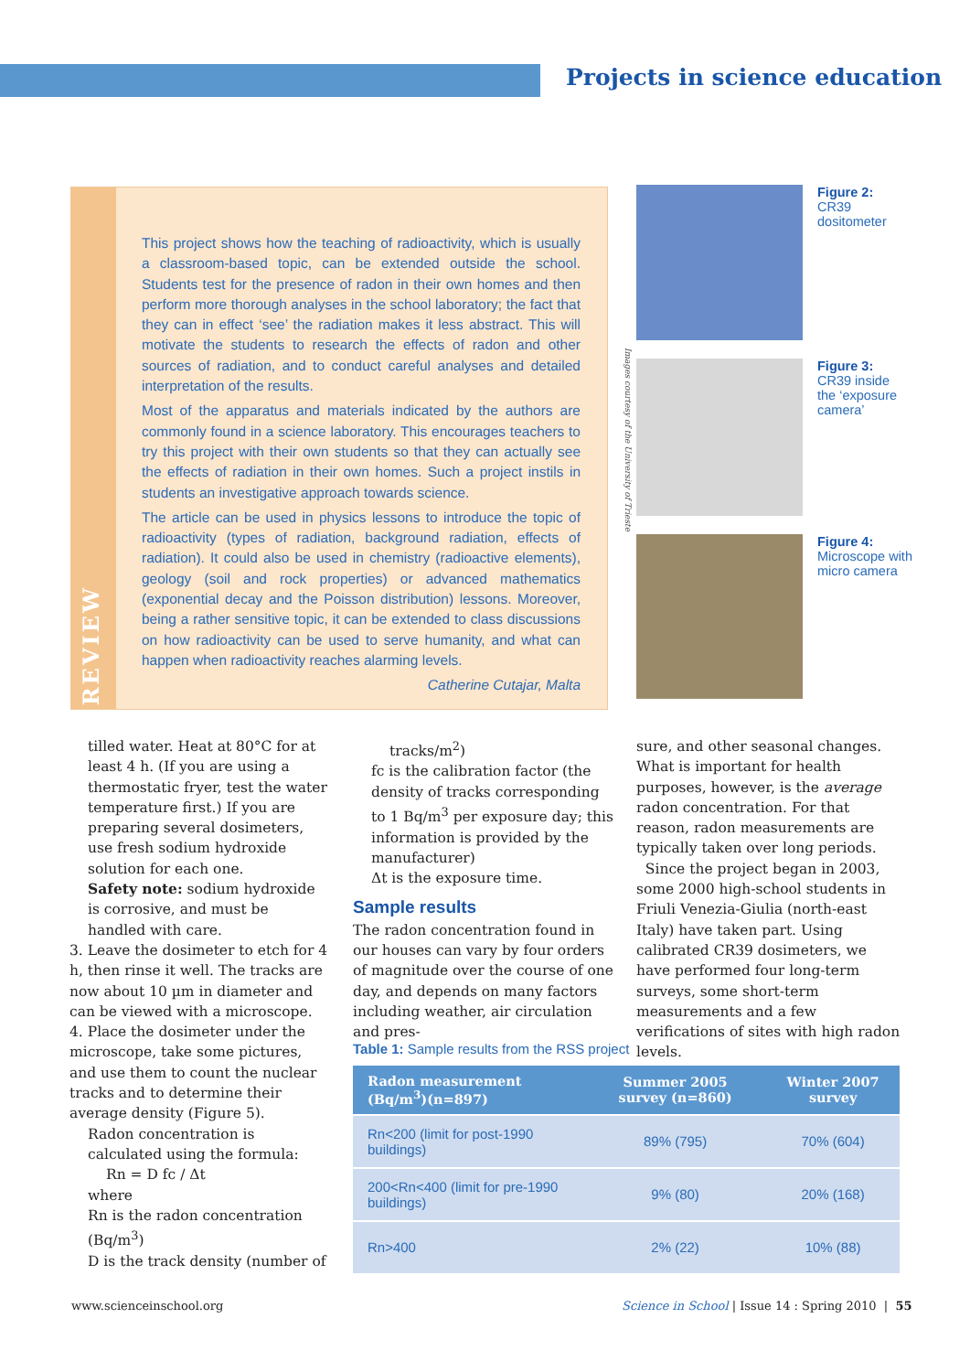Projects in science education
REVIEW
This project shows how the teaching of radioactivity, which is usually a classroom-based topic, can be extended outside the school. Students test for the presence of radon in their own homes and then perform more thorough analyses in the school laboratory; the fact that they can in effect ‘see’ the radiation makes it less abstract. This will motivate the students to research the effects of radon and other sources of radiation, and to conduct careful analyses and detailed interpretation of the results.
Most of the apparatus and materials indicated by the authors are commonly found in a science laboratory. This encourages teachers to try this project with their own students so that they can actually see the effects of radiation in their own homes. Such a project instils in students an investigative approach towards science.
The article can be used in physics lessons to introduce the topic of radioactivity (types of radiation, background radiation, effects of radiation). It could also be used in chemistry (radioactive elements), geology (soil and rock properties) or advanced mathematics (exponential decay and the Poisson distribution) lessons. Moreover, being a rather sensitive topic, it can be extended to class discussions on how radioactivity can be used to serve humanity, and what can happen when radioactivity reaches alarming levels.
Catherine Cutajar, Malta
Figure 2:
CR39
dositometer
Figure 3:
CR39 inside
the ‘exposure
camera’
Figure 4:
Microscope with
micro camera
Images courtesy of the University of Trieste
tilled water. Heat at 80°C for at least 4 h. (If you are using a thermostatic fryer, test the water temperature first.) If you are preparing several dosimeters, use fresh sodium hydroxide solution for each one.
Safety note: sodium hydroxide is corrosive, and must be handled with care.
3. Leave the dosimeter to etch for 4 h, then rinse it well. The tracks are now about 10 µm in diameter and can be viewed with a microscope.
4. Place the dosimeter under the microscope, take some pictures, and use them to count the nuclear tracks and to determine their average density (Figure 5).
Radon concentration is calculated using the formula:
Rn = D fc / Δt
where
Rn is the radon concentration (Bq/m<sup>3</sup>)
D is the track density (number of
tracks/m<sup>2</sup>)
fc is the calibration factor (the density of tracks corresponding to 1 Bq/m<sup>3</sup> per exposure day; this information is provided by the manufacturer)
Δt is the exposure time.
Sample results
The radon concentration found in our houses can vary by four orders of magnitude over the course of one day, and depends on many factors including weather, air circulation and pres-
sure, and other seasonal changes. What is important for health purposes, however, is the average radon concentration. For that reason, radon measurements are typically taken over long periods.
Since the project began in 2003, some 2000 high-school students in Friuli Venezia-Giulia (north-east Italy) have taken part. Using calibrated CR39 dosimeters, we have performed four long-term surveys, some short-term measurements and a few verifications of sites with high radon levels.
Table 1: Sample results from the RSS project
| Radon measurement (Bq/m<sup>3</sup>)(n=897) | Summer 2005 survey (n=860) | Winter 2007 survey |
| --- | --- | --- |
| Rn<200 (limit for post-1990 buildings) | 89% (795) | 70% (604) |
| 200<Rn<400 (limit for pre-1990 buildings) | 9% (80) | 20% (168) |
| Rn>400 | 2% (22) | 10% (88) |
www.scienceinschool.org
Science in School | Issue 14 : Spring 2010 | 55